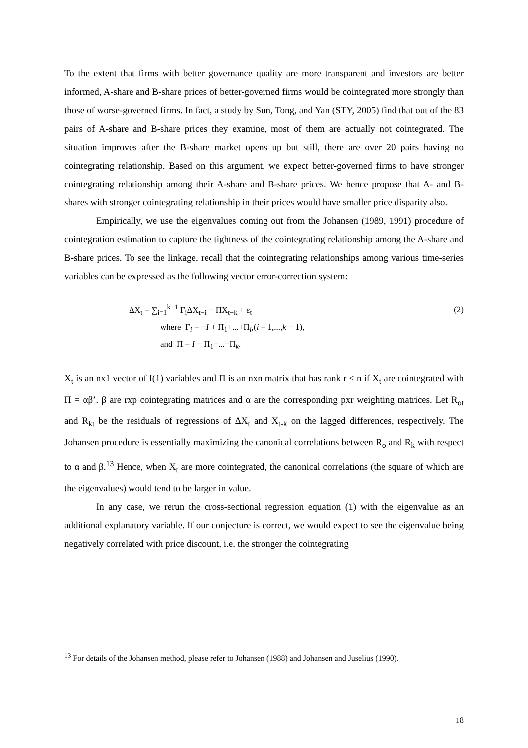To the extent that firms with better governance quality are more transparent and investors are better informed, A-share and B-share prices of better-governed firms would be cointegrated more strongly than those of worse-governed firms. In fact, a study by Sun, Tong, and Yan (STY, 2005) find that out of the 83 pairs of A-share and B-share prices they examine, most of them are actually not cointegrated. The situation improves after the B-share market opens up but still, there are over 20 pairs having no cointegrating relationship. Based on this argument, we expect better-governed firms to have stronger cointegrating relationship among their A-share and B-share prices. We hence propose that A- and B-shares with stronger cointegrating relationship in their prices would have smaller price disparity also.
Empirically, we use the eigenvalues coming out from the Johansen (1989, 1991) procedure of cointegration estimation to capture the tightness of the cointegrating relationship among the A-share and B-share prices. To see the linkage, recall that the cointegrating relationships among various time-series variables can be expressed as the following vector error-correction system:
ΔX<sub>t</sub> = ∑<sub>i=1</sub><sup>k−1</sup> Γ<sub>i</sub>ΔX<sub>t−i</sub> − ΠX<sub>t−k</sub> + ε<sub>t</sub> (2)
where Γ<sub>i</sub> = −I + Π<sub>1</sub>+...+Π<sub>i</sub>,(i = 1,...,k − 1),
and Π = I − Π<sub>1</sub>−...−Π<sub>k</sub>.
X<sub>t</sub> is an nx1 vector of I(1) variables and Π is an nxn matrix that has rank r < n if X<sub>t</sub> are cointegrated with Π = αβ’. β are rxp cointegrating matrices and α are the corresponding pxr weighting matrices. Let R<sub>ot</sub> and R<sub>kt</sub> be the residuals of regressions of ΔX<sub>t</sub> and X<sub>t-k</sub> on the lagged differences, respectively. The Johansen procedure is essentially maximizing the canonical correlations between R<sub>o</sub> and R<sub>k</sub> with respect to α and β.<sup>13</sup> Hence, when X<sub>t</sub> are more cointegrated, the canonical correlations (the square of which are the eigenvalues) would tend to be larger in value.
In any case, we rerun the cross-sectional regression equation (1) with the eigenvalue as an additional explanatory variable. If our conjecture is correct, we would expect to see the eigenvalue being negatively correlated with price discount, i.e. the stronger the cointegrating
<sup>13</sup> For details of the Johansen method, please refer to Johansen (1988) and Johansen and Juselius (1990).
18